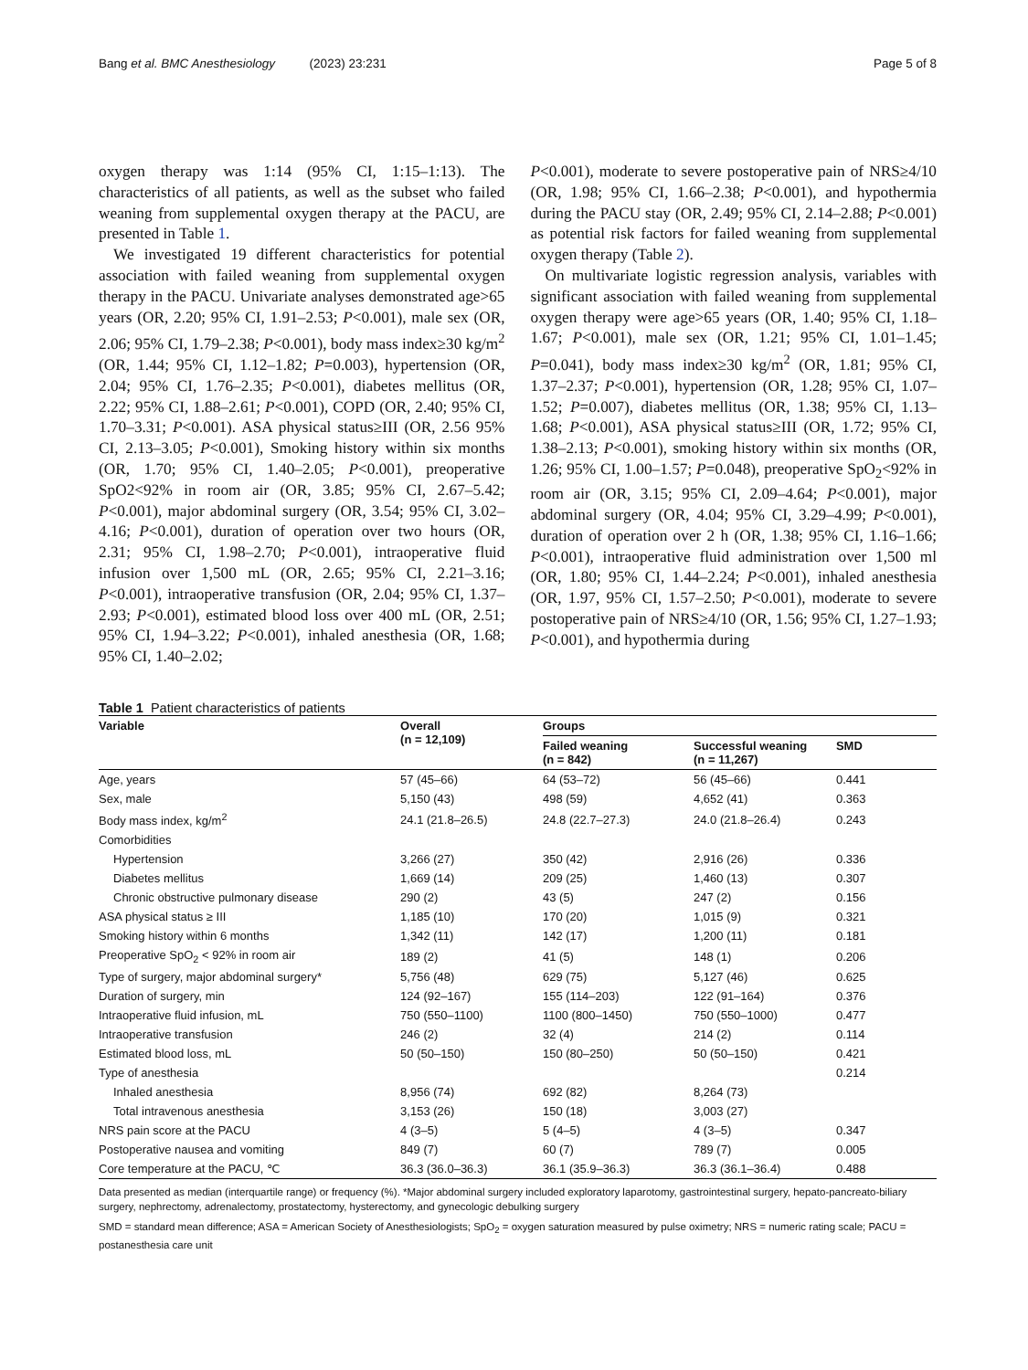Bang et al. BMC Anesthesiology (2023) 23:231 Page 5 of 8
oxygen therapy was 1:14 (95% CI, 1:15–1:13). The characteristics of all patients, as well as the subset who failed weaning from supplemental oxygen therapy at the PACU, are presented in Table 1.
We investigated 19 different characteristics for potential association with failed weaning from supplemental oxygen therapy in the PACU. Univariate analyses demonstrated age>65 years (OR, 2.20; 95% CI, 1.91–2.53; P<0.001), male sex (OR, 2.06; 95% CI, 1.79–2.38; P<0.001), body mass index≥30 kg/m<sup>2</sup> (OR, 1.44; 95% CI, 1.12–1.82; P=0.003), hypertension (OR, 2.04; 95% CI, 1.76–2.35; P<0.001), diabetes mellitus (OR, 2.22; 95% CI, 1.88–2.61; P<0.001), COPD (OR, 2.40; 95% CI, 1.70–3.31; P<0.001). ASA physical status≥III (OR, 2.56 95% CI, 2.13–3.05; P<0.001), Smoking history within six months (OR, 1.70; 95% CI, 1.40–2.05; P<0.001), preoperative SpO2<92% in room air (OR, 3.85; 95% CI, 2.67–5.42; P<0.001), major abdominal surgery (OR, 3.54; 95% CI, 3.02–4.16; P<0.001), duration of operation over two hours (OR, 2.31; 95% CI, 1.98–2.70; P<0.001), intraoperative fluid infusion over 1,500 mL (OR, 2.65; 95% CI, 2.21–3.16; P<0.001), intraoperative transfusion (OR, 2.04; 95% CI, 1.37–2.93; P<0.001), estimated blood loss over 400 mL (OR, 2.51; 95% CI, 1.94–3.22; P<0.001), inhaled anesthesia (OR, 1.68; 95% CI, 1.40–2.02;
P<0.001), moderate to severe postoperative pain of NRS≥4/10 (OR, 1.98; 95% CI, 1.66–2.38; P<0.001), and hypothermia during the PACU stay (OR, 2.49; 95% CI, 2.14–2.88; P<0.001) as potential risk factors for failed weaning from supplemental oxygen therapy (Table 2).
On multivariate logistic regression analysis, variables with significant association with failed weaning from supplemental oxygen therapy were age>65 years (OR, 1.40; 95% CI, 1.18–1.67; P<0.001), male sex (OR, 1.21; 95% CI, 1.01–1.45; P=0.041), body mass index≥30 kg/m<sup>2</sup> (OR, 1.81; 95% CI, 1.37–2.37; P<0.001), hypertension (OR, 1.28; 95% CI, 1.07–1.52; P=0.007), diabetes mellitus (OR, 1.38; 95% CI, 1.13–1.68; P<0.001), ASA physical status≥III (OR, 1.72; 95% CI, 1.38–2.13; P<0.001), smoking history within six months (OR, 1.26; 95% CI, 1.00–1.57; P=0.048), preoperative SpO<sub>2</sub><92% in room air (OR, 3.15; 95% CI, 2.09–4.64; P<0.001), major abdominal surgery (OR, 4.04; 95% CI, 3.29–4.99; P<0.001), duration of operation over 2 h (OR, 1.38; 95% CI, 1.16–1.66; P<0.001), intraoperative fluid administration over 1,500 ml (OR, 1.80; 95% CI, 1.44–2.24; P<0.001), inhaled anesthesia (OR, 1.97, 95% CI, 1.57–2.50; P<0.001), moderate to severe postoperative pain of NRS≥4/10 (OR, 1.56; 95% CI, 1.27–1.93; P<0.001), and hypothermia during
Table 1 Patient characteristics of patients
| Variable | Overall (n = 12,109) | Groups | | |
| --- | --- | --- | --- | --- |
| | | Failed weaning (n = 842) | Successful weaning (n = 11,267) | SMD |
| Age, years | 57 (45–66) | 64 (53–72) | 56 (45–66) | 0.441 |
| Sex, male | 5,150 (43) | 498 (59) | 4,652 (41) | 0.363 |
| Body mass index, kg/m<sup>2</sup> | 24.1 (21.8–26.5) | 24.8 (22.7–27.3) | 24.0 (21.8–26.4) | 0.243 |
| Comorbidities | | | | |
| Hypertension | 3,266 (27) | 350 (42) | 2,916 (26) | 0.336 |
| Diabetes mellitus | 1,669 (14) | 209 (25) | 1,460 (13) | 0.307 |
| Chronic obstructive pulmonary disease | 290 (2) | 43 (5) | 247 (2) | 0.156 |
| ASA physical status ≥ III | 1,185 (10) | 170 (20) | 1,015 (9) | 0.321 |
| Smoking history within 6 months | 1,342 (11) | 142 (17) | 1,200 (11) | 0.181 |
| Preoperative SpO<sub>2</sub> < 92% in room air | 189 (2) | 41 (5) | 148 (1) | 0.206 |
| Type of surgery, major abdominal surgery* | 5,756 (48) | 629 (75) | 5,127 (46) | 0.625 |
| Duration of surgery, min | 124 (92–167) | 155 (114–203) | 122 (91–164) | 0.376 |
| Intraoperative fluid infusion, mL | 750 (550–1100) | 1100 (800–1450) | 750 (550–1000) | 0.477 |
| Intraoperative transfusion | 246 (2) | 32 (4) | 214 (2) | 0.114 |
| Estimated blood loss, mL | 50 (50–150) | 150 (80–250) | 50 (50–150) | 0.421 |
| Type of anesthesia | | | | 0.214 |
| Inhaled anesthesia | 8,956 (74) | 692 (82) | 8,264 (73) | |
| Total intravenous anesthesia | 3,153 (26) | 150 (18) | 3,003 (27) | |
| NRS pain score at the PACU | 4 (3–5) | 5 (4–5) | 4 (3–5) | 0.347 |
| Postoperative nausea and vomiting | 849 (7) | 60 (7) | 789 (7) | 0.005 |
| Core temperature at the PACU, ℃ | 36.3 (36.0–36.3) | 36.1 (35.9–36.3) | 36.3 (36.1–36.4) | 0.488 |
Data presented as median (interquartile range) or frequency (%). *Major abdominal surgery included exploratory laparotomy, gastrointestinal surgery, hepato-pancreato-biliary surgery, nephrectomy, adrenalectomy, prostatectomy, hysterectomy, and gynecologic debulking surgery
SMD = standard mean difference; ASA = American Society of Anesthesiologists; SpO<sub>2</sub> = oxygen saturation measured by pulse oximetry; NRS = numeric rating scale; PACU = postanesthesia care unit